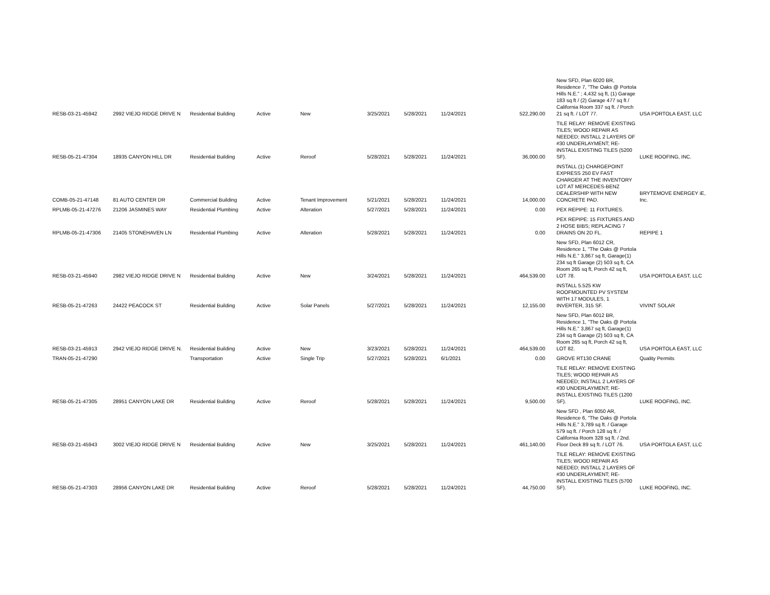| RESB-03-21-45942 | 2992 VIEJO RIDGE DRIVE N | Residential Building | Active | New | 3/25/2021 | 5/28/2021 | 11/24/2021 | 522,290.00 | New SFD, Plan 6020 BR, Residence 7, "The Oaks @ Portola Hills N.E." ; 4,432 sq ft, (1) Garage 183 sq ft / (2) Garage 477 sq ft / California Room 337 sq ft. / Porch 21 sq ft. / LOT 77. | USA PORTOLA EAST, LLC |
| RESB-05-21-47304 | 18935 CANYON HILL DR | Residential Building | Active | Reroof | 5/28/2021 | 5/28/2021 | 11/24/2021 | 36,000.00 | TILE RELAY: REMOVE EXISTING TILES; WOOD REPAIR AS NEEDED; INSTALL 2 LAYERS OF #30 UNDERLAYMENT; RE-INSTALL EXISTING TILES (5200 SF). | LUKE ROOFING, INC. |
| COMB-05-21-47148 | 81 AUTO CENTER DR | Commercial Building | Active | Tenant Improvement | 5/21/2021 | 5/28/2021 | 11/24/2021 | 14,000.00 | INSTALL (1) CHARGEPOINT EXPRESS 250 EV FAST CHARGER AT THE INVENTORY LOT AT MERCEDES-BENZ DEALERSHIP WITH NEW CONCRETE PAD. | BRYTEMOVE ENERGEY iE, Inc. |
| RPLMB-05-21-47276 | 21206 JASMINES WAY | Residential Plumbing | Active | Alteration | 5/27/2021 | 5/28/2021 | 11/24/2021 | 0.00 | PEX REPIPE: 11 FIXTURES. | |
| RPLMB-05-21-47306 | 21405 STONEHAVEN LN | Residential Plumbing | Active | Alteration | 5/28/2021 | 5/28/2021 | 11/24/2021 | 0.00 | PEX REPIPE: 15 FIXTURES AND 2 HOSE BIBS; REPLACING 7 DRAINS ON 2D FL. | REPIPE 1 |
| RESB-03-21-45940 | 2982 VIEJO RIDGE DRIVE N | Residential Building | Active | New | 3/24/2021 | 5/28/2021 | 11/24/2021 | 464,539.00 | New SFD, Plan 6012 CR, Residence 1, "The Oaks @ Portola Hills N.E." 3,867 sq ft, Garage(1) 234 sq ft Garage (2) 503 sq ft, CA Room 265 sq ft, Porch 42 sq ft, LOT 78. | USA PORTOLA EAST, LLC |
| RESB-05-21-47263 | 24422 PEACOCK ST | Residential Building | Active | Solar Panels | 5/27/2021 | 5/28/2021 | 11/24/2021 | 12,155.00 | INSTALL 5.525 KW ROOFMOUNTED PV SYSTEM WITH 17 MODULES, 1 INVERTER, 315 SF. | VIVINT SOLAR |
| RESB-03-21-45913 | 2942 VIEJO RIDGE DRIVE N. | Residential Building | Active | New | 3/23/2021 | 5/28/2021 | 11/24/2021 | 464,539.00 | New SFD, Plan 6012 BR, Residence 1, "The Oaks @ Portola Hills N.E." 3,867 sq ft, Garage(1) 234 sq ft Garage (2) 503 sq ft, CA Room 265 sq ft, Porch 42 sq ft, LOT 82. | USA PORTOLA EAST, LLC |
| TRAN-05-21-47290 | | Transportation | Active | Single Trip | 5/27/2021 | 5/28/2021 | 6/1/2021 | 0.00 | GROVE RT130 CRANE | Quality Permits |
| RESB-05-21-47305 | 28951 CANYON LAKE DR | Residential Building | Active | Reroof | 5/28/2021 | 5/28/2021 | 11/24/2021 | 9,500.00 | TILE RELAY: REMOVE EXISTING TILES; WOOD REPAIR AS NEEDED; INSTALL 2 LAYERS OF #30 UNDERLAYMENT; RE-INSTALL EXISTING TILES (1200 SF). | LUKE ROOFING, INC. |
| RESB-03-21-45943 | 3002 VIEJO RIDGE DRIVE N | Residential Building | Active | New | 3/25/2021 | 5/28/2021 | 11/24/2021 | 461,140.00 | New SFD , Plan 6050 AR, Residence 6, "The Oaks @ Portola Hills N.E." 3,789 sq ft. / Garage 579 sq ft. / Porch 128 sq ft. / California Room 328 sq ft. / 2nd. Floor Deck 89 sq ft. / LOT 76. | USA PORTOLA EAST, LLC |
| RESB-05-21-47303 | 28956 CANYON LAKE DR | Residential Building | Active | Reroof | 5/28/2021 | 5/28/2021 | 11/24/2021 | 44,750.00 | TILE RELAY: REMOVE EXISTING TILES; WOOD REPAIR AS NEEDED; INSTALL 2 LAYERS OF #30 UNDERLAYMENT; RE-INSTALL EXISTING TILES (5700 SF). | LUKE ROOFING, INC. |